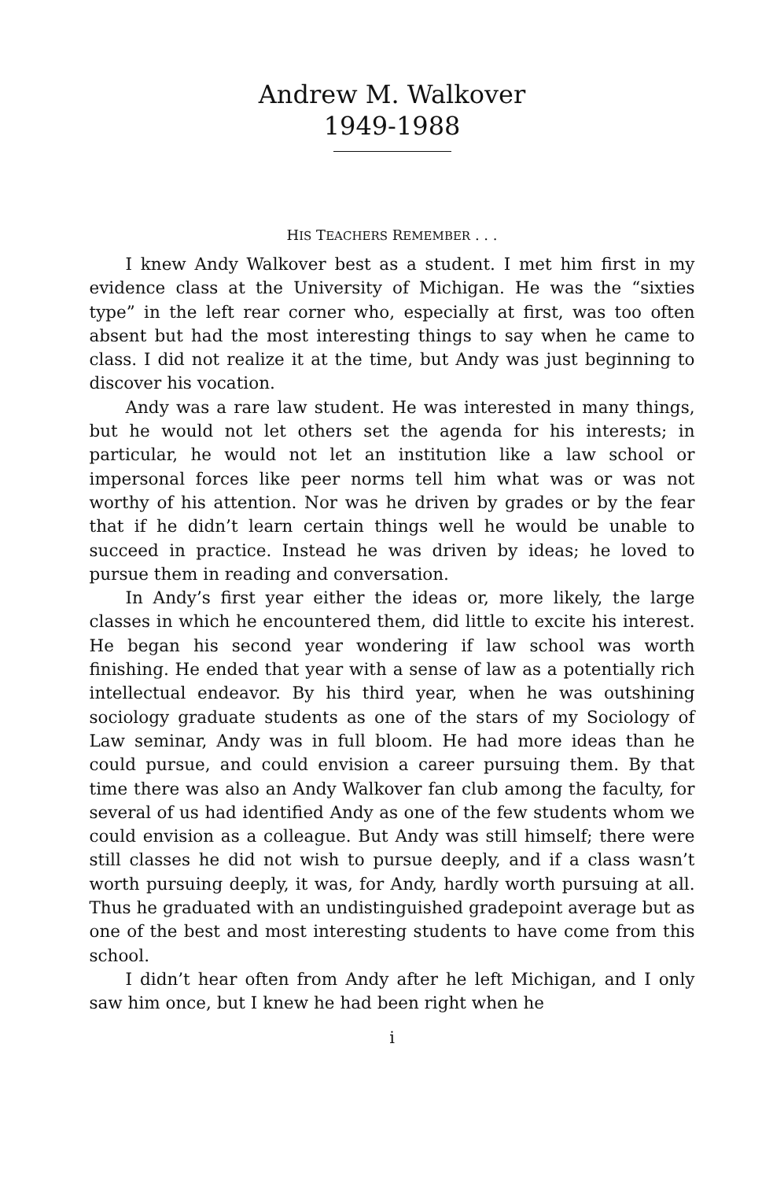Andrew M. Walkover
1949-1988
HIS TEACHERS REMEMBER . . .
I knew Andy Walkover best as a student. I met him first in my evidence class at the University of Michigan. He was the “sixties type” in the left rear corner who, especially at first, was too often absent but had the most interesting things to say when he came to class. I did not realize it at the time, but Andy was just beginning to discover his vocation.
Andy was a rare law student. He was interested in many things, but he would not let others set the agenda for his interests; in particular, he would not let an institution like a law school or impersonal forces like peer norms tell him what was or was not worthy of his attention. Nor was he driven by grades or by the fear that if he didn’t learn certain things well he would be unable to succeed in practice. Instead he was driven by ideas; he loved to pursue them in reading and conversation.
In Andy’s first year either the ideas or, more likely, the large classes in which he encountered them, did little to excite his interest. He began his second year wondering if law school was worth finishing. He ended that year with a sense of law as a potentially rich intellectual endeavor. By his third year, when he was outshining sociology graduate students as one of the stars of my Sociology of Law seminar, Andy was in full bloom. He had more ideas than he could pursue, and could envision a career pursuing them. By that time there was also an Andy Walkover fan club among the faculty, for several of us had identified Andy as one of the few students whom we could envision as a colleague. But Andy was still himself; there were still classes he did not wish to pursue deeply, and if a class wasn’t worth pursuing deeply, it was, for Andy, hardly worth pursuing at all. Thus he graduated with an undistinguished gradepoint average but as one of the best and most interesting students to have come from this school.
I didn’t hear often from Andy after he left Michigan, and I only saw him once, but I knew he had been right when he
i